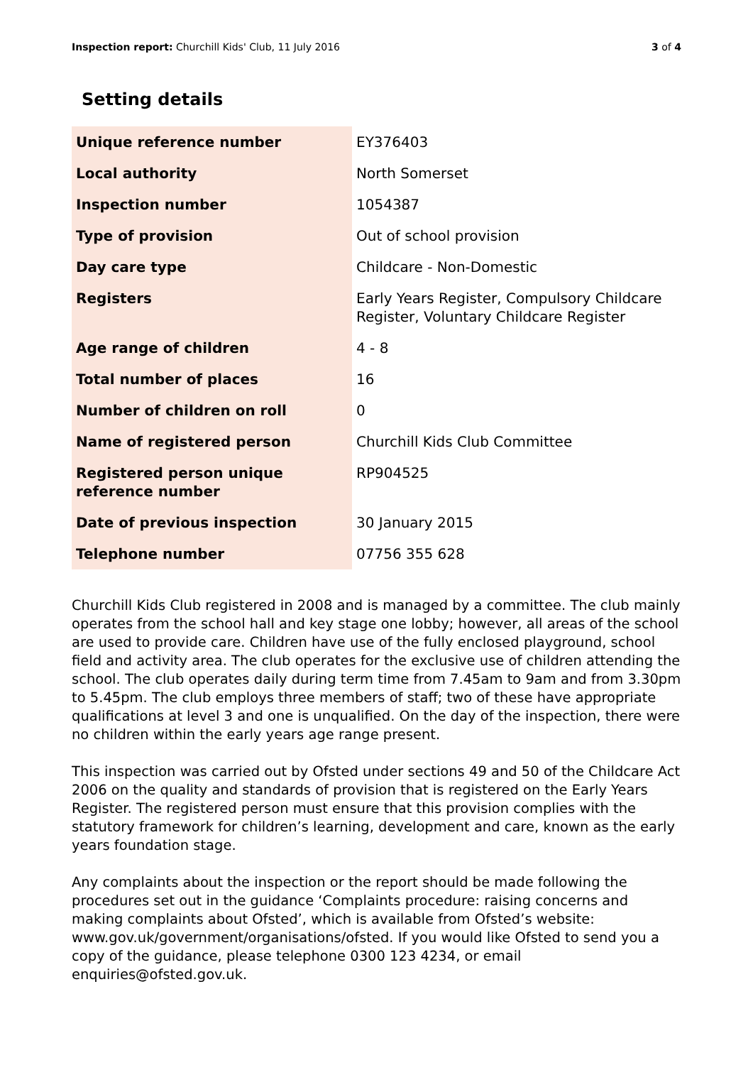Inspection report: Churchill Kids' Club, 11 July 2016 3 of 4
Setting details
| Unique reference number | EY376403 |
| Local authority | North Somerset |
| Inspection number | 1054387 |
| Type of provision | Out of school provision |
| Day care type | Childcare - Non-Domestic |
| Registers | Early Years Register, Compulsory Childcare Register, Voluntary Childcare Register |
| Age range of children | 4 - 8 |
| Total number of places | 16 |
| Number of children on roll | 0 |
| Name of registered person | Churchill Kids Club Committee |
| Registered person unique reference number | RP904525 |
| Date of previous inspection | 30 January 2015 |
| Telephone number | 07756 355 628 |
Churchill Kids Club registered in 2008 and is managed by a committee. The club mainly operates from the school hall and key stage one lobby; however, all areas of the school are used to provide care. Children have use of the fully enclosed playground, school field and activity area. The club operates for the exclusive use of children attending the school. The club operates daily during term time from 7.45am to 9am and from 3.30pm to 5.45pm. The club employs three members of staff; two of these have appropriate qualifications at level 3 and one is unqualified. On the day of the inspection, there were no children within the early years age range present.
This inspection was carried out by Ofsted under sections 49 and 50 of the Childcare Act 2006 on the quality and standards of provision that is registered on the Early Years Register. The registered person must ensure that this provision complies with the statutory framework for children’s learning, development and care, known as the early years foundation stage.
Any complaints about the inspection or the report should be made following the procedures set out in the guidance ‘Complaints procedure: raising concerns and making complaints about Ofsted’, which is available from Ofsted’s website: www.gov.uk/government/organisations/ofsted. If you would like Ofsted to send you a copy of the guidance, please telephone 0300 123 4234, or email enquiries@ofsted.gov.uk.